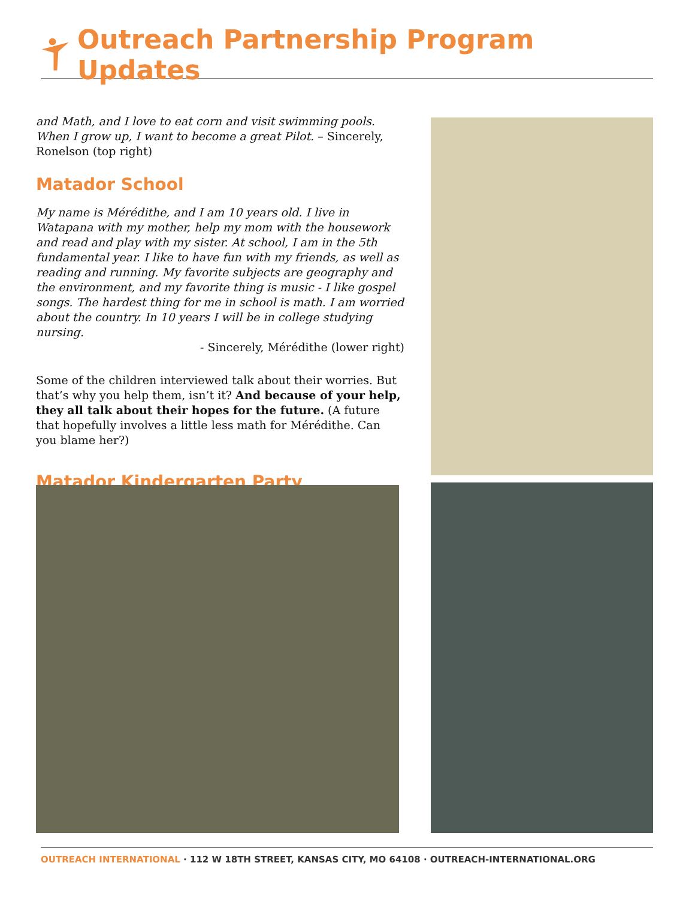Outreach Partnership Program Updates
and Math, and I love to eat corn and visit swimming pools. When I grow up, I want to become a great Pilot. – Sincerely, Ronelson (top right)
Matador School
My name is Mérédithe, and I am 10 years old. I live in Watapana with my mother, help my mom with the housework and read and play with my sister. At school, I am in the 5th fundamental year. I like to have fun with my friends, as well as reading and running. My favorite subjects are geography and the environment, and my favorite thing is music - I like gospel songs. The hardest thing for me in school is math. I am worried about the country. In 10 years I will be in college studying nursing.
- Sincerely, Mérédithe (lower right)
Some of the children interviewed talk about their worries. But that’s why you help them, isn’t it? And because of your help, they all talk about their hopes for the future. (A future that hopefully involves a little less math for Mérédithe. Can you blame her?)
Matador Kindergarten Party
OUTREACH INTERNATIONAL · 112 W 18TH STREET, KANSAS CITY, MO 64108 · OUTREACH-INTERNATIONAL.ORG